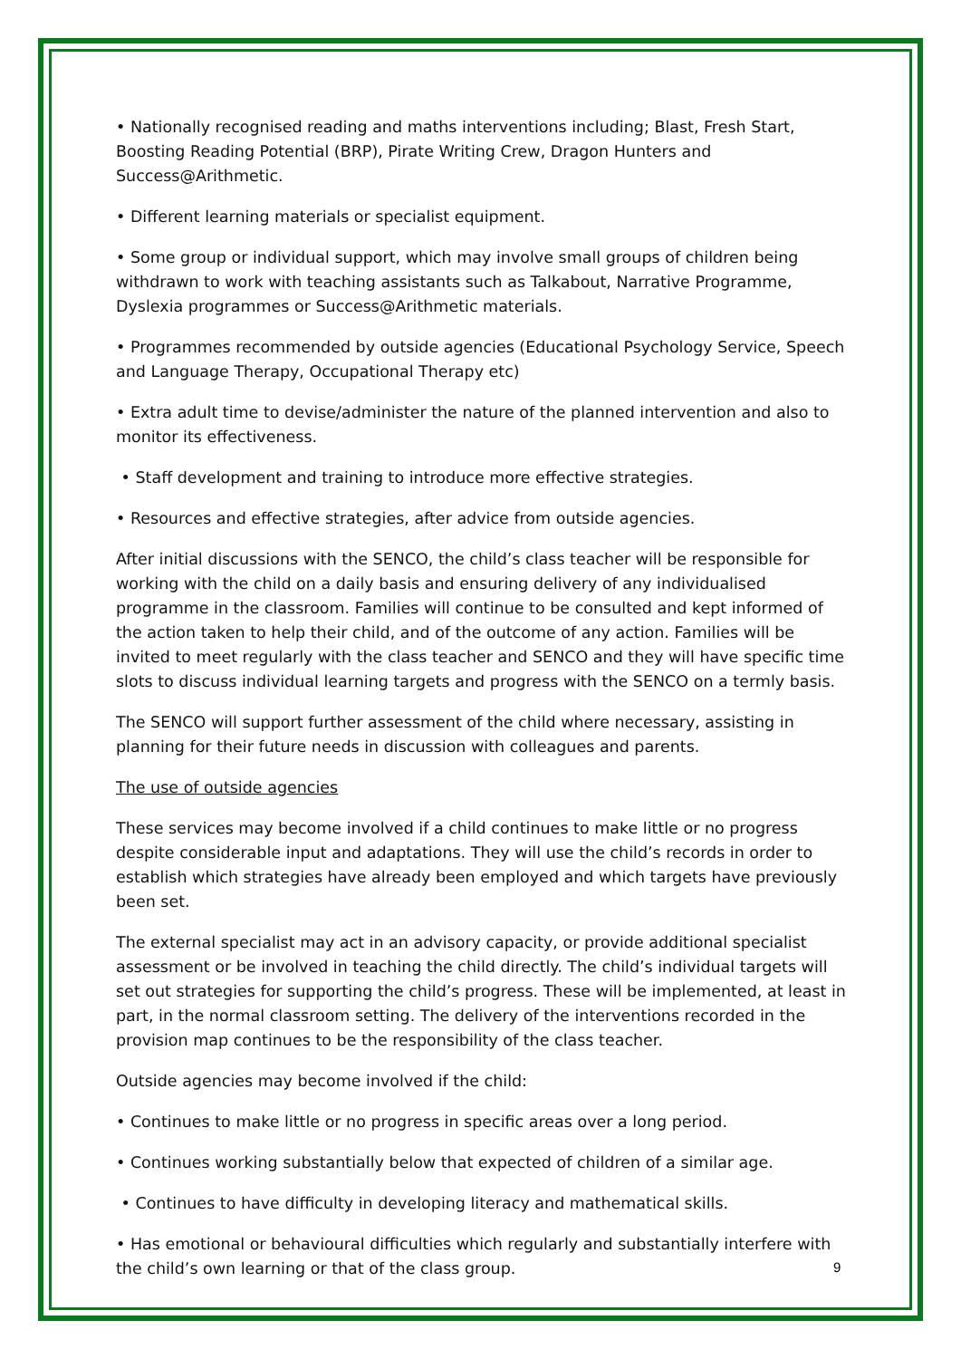• Nationally recognised reading and maths interventions including; Blast, Fresh Start, Boosting Reading Potential (BRP), Pirate Writing Crew, Dragon Hunters and Success@Arithmetic.
• Different learning materials or specialist equipment.
• Some group or individual support, which may involve small groups of children being withdrawn to work with teaching assistants such as Talkabout, Narrative Programme, Dyslexia programmes or Success@Arithmetic materials.
• Programmes recommended by outside agencies (Educational Psychology Service, Speech and Language Therapy, Occupational Therapy etc)
• Extra adult time to devise/administer the nature of the planned intervention and also to monitor its effectiveness.
• Staff development and training to introduce more effective strategies.
• Resources and effective strategies, after advice from outside agencies.
After initial discussions with the SENCO, the child’s class teacher will be responsible for working with the child on a daily basis and ensuring delivery of any individualised programme in the classroom. Families will continue to be consulted and kept informed of the action taken to help their child, and of the outcome of any action. Families will be invited to meet regularly with the class teacher and SENCO and they will have specific time slots to discuss individual learning targets and progress with the SENCO on a termly basis.
The SENCO will support further assessment of the child where necessary, assisting in planning for their future needs in discussion with colleagues and parents.
The use of outside agencies
These services may become involved if a child continues to make little or no progress despite considerable input and adaptations. They will use the child’s records in order to establish which strategies have already been employed and which targets have previously been set.
The external specialist may act in an advisory capacity, or provide additional specialist assessment or be involved in teaching the child directly. The child’s individual targets will set out strategies for supporting the child’s progress. These will be implemented, at least in part, in the normal classroom setting. The delivery of the interventions recorded in the provision map continues to be the responsibility of the class teacher.
Outside agencies may become involved if the child:
• Continues to make little or no progress in specific areas over a long period.
• Continues working substantially below that expected of children of a similar age.
• Continues to have difficulty in developing literacy and mathematical skills.
• Has emotional or behavioural difficulties which regularly and substantially interfere with the child’s own learning or that of the class group.
9